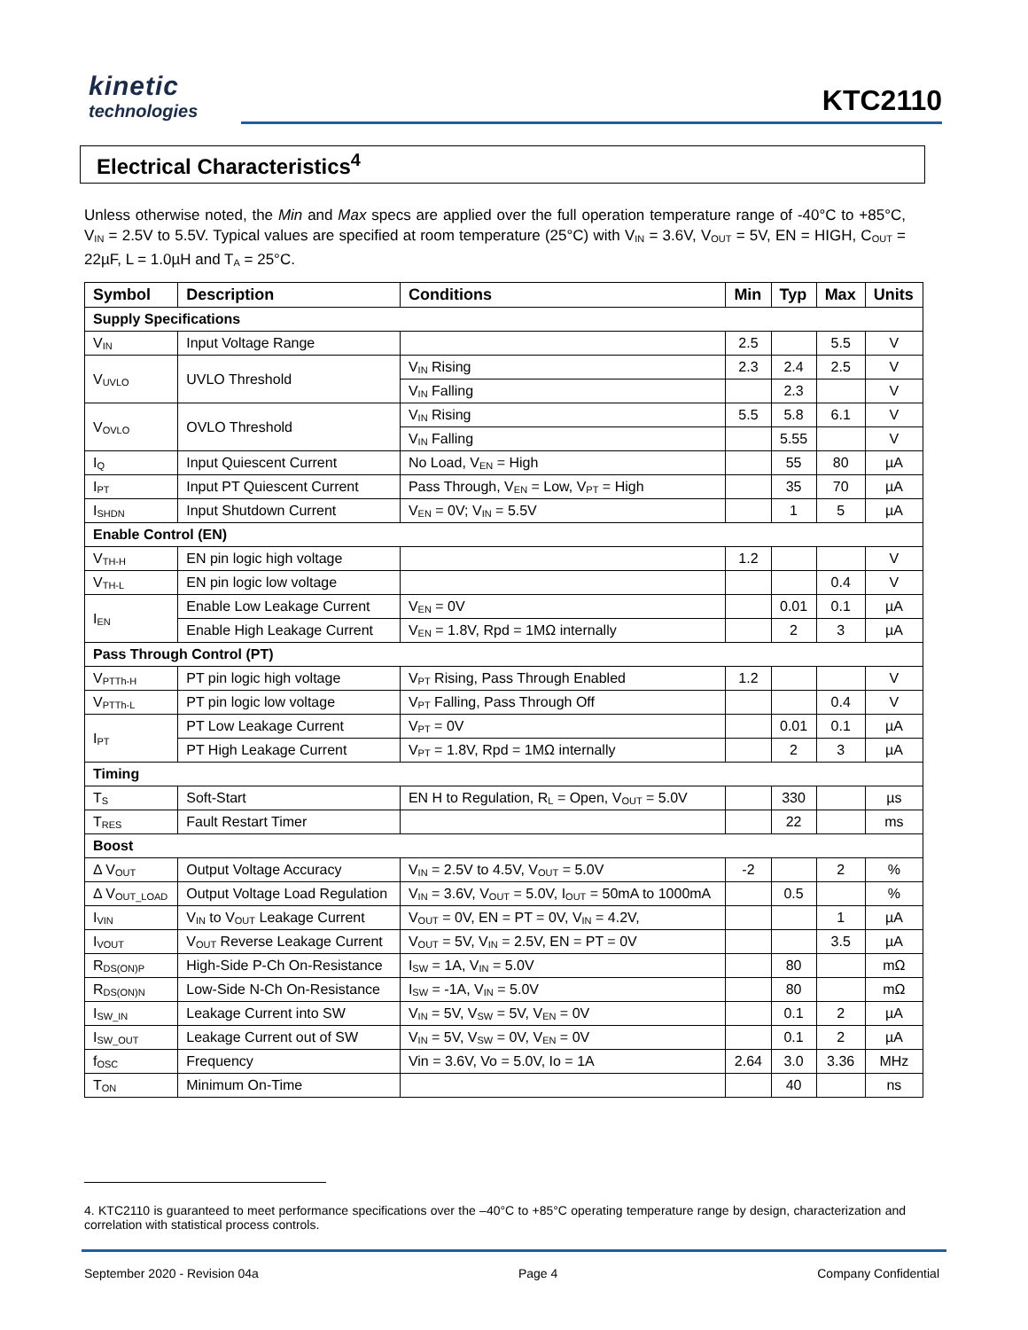kinetic
technologies
KTC2110
Electrical Characteristics<sup>4</sup>
Unless otherwise noted, the Min and Max specs are applied over the full operation temperature range of -40°C to +85°C, V<sub>IN</sub> = 2.5V to 5.5V. Typical values are specified at room temperature (25°C) with V<sub>IN</sub> = 3.6V, V<sub>OUT</sub> = 5V, EN = HIGH, C<sub>OUT</sub> = 22µF, L = 1.0µH and T<sub>A</sub> = 25°C.
| Symbol | Description | Conditions | Min | Typ | Max | Units |
| --- | --- | --- | --- | --- | --- | --- |
| Supply Specifications | | | | | | |
| V<sub>IN</sub> | Input Voltage Range | | 2.5 | | 5.5 | V |
| V<sub>UVLO</sub> | UVLO Threshold | V<sub>IN</sub> Rising | 2.3 | 2.4 | 2.5 | V |
| | | V<sub>IN</sub> Falling | | 2.3 | | V |
| V<sub>OVLO</sub> | OVLO Threshold | V<sub>IN</sub> Rising | 5.5 | 5.8 | 6.1 | V |
| | | V<sub>IN</sub> Falling | | 5.55 | | V |
| I<sub>Q</sub> | Input Quiescent Current | No Load, V<sub>EN</sub> = High | | 55 | 80 | µA |
| I<sub>PT</sub> | Input PT Quiescent Current | Pass Through, V<sub>EN</sub> = Low, V<sub>PT</sub> = High | | 35 | 70 | µA |
| I<sub>SHDN</sub> | Input Shutdown Current | V<sub>EN</sub> = 0V; V<sub>IN</sub> = 5.5V | | 1 | 5 | µA |
| Enable Control (EN) | | | | | | |
| V<sub>TH-H</sub> | EN pin logic high voltage | | 1.2 | | | V |
| V<sub>TH-L</sub> | EN pin logic low voltage | | | | 0.4 | V |
| I<sub>EN</sub> | Enable Low Leakage Current | V<sub>EN</sub> = 0V | | 0.01 | 0.1 | µA |
| | Enable High Leakage Current | V<sub>EN</sub> = 1.8V, Rpd = 1MΩ internally | | 2 | 3 | µA |
| Pass Through Control (PT) | | | | | | |
| V<sub>PTTh-H</sub> | PT pin logic high voltage | V<sub>PT</sub> Rising, Pass Through Enabled | 1.2 | | | V |
| V<sub>PTTh-L</sub> | PT pin logic low voltage | V<sub>PT</sub> Falling, Pass Through Off | | | 0.4 | V |
| I<sub>PT</sub> | PT Low Leakage Current | V<sub>PT</sub> = 0V | | 0.01 | 0.1 | µA |
| | PT High Leakage Current | V<sub>PT</sub> = 1.8V, Rpd = 1MΩ internally | | 2 | 3 | µA |
| Timing | | | | | | |
| T<sub>S</sub> | Soft-Start | EN H to Regulation, R<sub>L</sub> = Open, V<sub>OUT</sub> = 5.0V | | 330 | | µs |
| T<sub>RES</sub> | Fault Restart Timer | | | 22 | | ms |
| Boost | | | | | | |
| Δ V<sub>OUT</sub> | Output Voltage Accuracy | V<sub>IN</sub> = 2.5V to 4.5V, V<sub>OUT</sub> = 5.0V | -2 | | 2 | % |
| Δ V<sub>OUT_LOAD</sub> | Output Voltage Load Regulation | V<sub>IN</sub> = 3.6V, V<sub>OUT</sub> = 5.0V, I<sub>OUT</sub> = 50mA to 1000mA | | 0.5 | | % |
| I<sub>VIN</sub> | V<sub>IN</sub> to V<sub>OUT</sub> Leakage Current | V<sub>OUT</sub> = 0V, EN = PT = 0V, V<sub>IN</sub> = 4.2V, | | | 1 | µA |
| I<sub>VOUT</sub> | V<sub>OUT</sub> Reverse Leakage Current | V<sub>OUT</sub> = 5V, V<sub>IN</sub> = 2.5V, EN = PT = 0V | | | 3.5 | µA |
| R<sub>DS(ON)P</sub> | High-Side P-Ch On-Resistance | I<sub>SW</sub> = 1A, V<sub>IN</sub> = 5.0V | | 80 | | mΩ |
| R<sub>DS(ON)N</sub> | Low-Side N-Ch On-Resistance | I<sub>SW</sub> = -1A, V<sub>IN</sub> = 5.0V | | 80 | | mΩ |
| I<sub>SW_IN</sub> | Leakage Current into SW | V<sub>IN</sub> = 5V, V<sub>SW</sub> = 5V, V<sub>EN</sub> = 0V | | 0.1 | 2 | µA |
| I<sub>SW_OUT</sub> | Leakage Current out of SW | V<sub>IN</sub> = 5V, V<sub>SW</sub> = 0V, V<sub>EN</sub> = 0V | | 0.1 | 2 | µA |
| f<sub>OSC</sub> | Frequency | Vin = 3.6V, Vo = 5.0V, Io = 1A | 2.64 | 3.0 | 3.36 | MHz |
| T<sub>ON</sub> | Minimum On-Time | | | 40 | | ns |
4. KTC2110 is guaranteed to meet performance specifications over the –40°C to +85°C operating temperature range by design, characterization and correlation with statistical process controls.
September 2020 - Revision 04a Page 4 Company Confidential